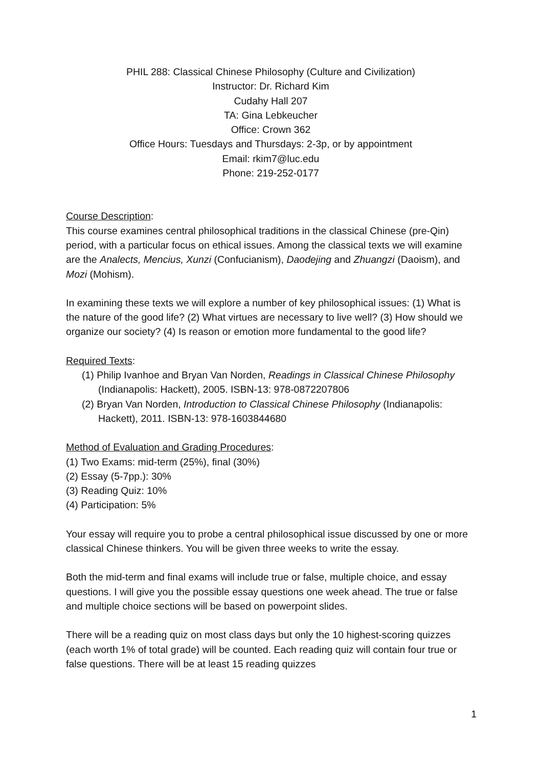PHIL 288: Classical Chinese Philosophy (Culture and Civilization)
Instructor: Dr. Richard Kim
Cudahy Hall 207
TA: Gina Lebkeucher
Office: Crown 362
Office Hours: Tuesdays and Thursdays: 2-3p, or by appointment
Email: rkim7@luc.edu
Phone: 219-252-0177
Course Description:
This course examines central philosophical traditions in the classical Chinese (pre-Qin) period, with a particular focus on ethical issues. Among the classical texts we will examine are the Analects, Mencius, Xunzi (Confucianism), Daodejing and Zhuangzi (Daoism), and Mozi (Mohism).
In examining these texts we will explore a number of key philosophical issues: (1) What is the nature of the good life? (2) What virtues are necessary to live well? (3) How should we organize our society? (4) Is reason or emotion more fundamental to the good life?
Required Texts:
(1) Philip Ivanhoe and Bryan Van Norden, Readings in Classical Chinese Philosophy (Indianapolis: Hackett), 2005. ISBN-13: 978-0872207806
(2) Bryan Van Norden, Introduction to Classical Chinese Philosophy (Indianapolis: Hackett), 2011. ISBN-13: 978-1603844680
Method of Evaluation and Grading Procedures:
(1) Two Exams: mid-term (25%), final (30%)
(2) Essay (5-7pp.): 30%
(3) Reading Quiz: 10%
(4) Participation: 5%
Your essay will require you to probe a central philosophical issue discussed by one or more classical Chinese thinkers. You will be given three weeks to write the essay.
Both the mid-term and final exams will include true or false, multiple choice, and essay questions. I will give you the possible essay questions one week ahead. The true or false and multiple choice sections will be based on powerpoint slides.
There will be a reading quiz on most class days but only the 10 highest-scoring quizzes (each worth 1% of total grade) will be counted. Each reading quiz will contain four true or false questions. There will be at least 15 reading quizzes
1